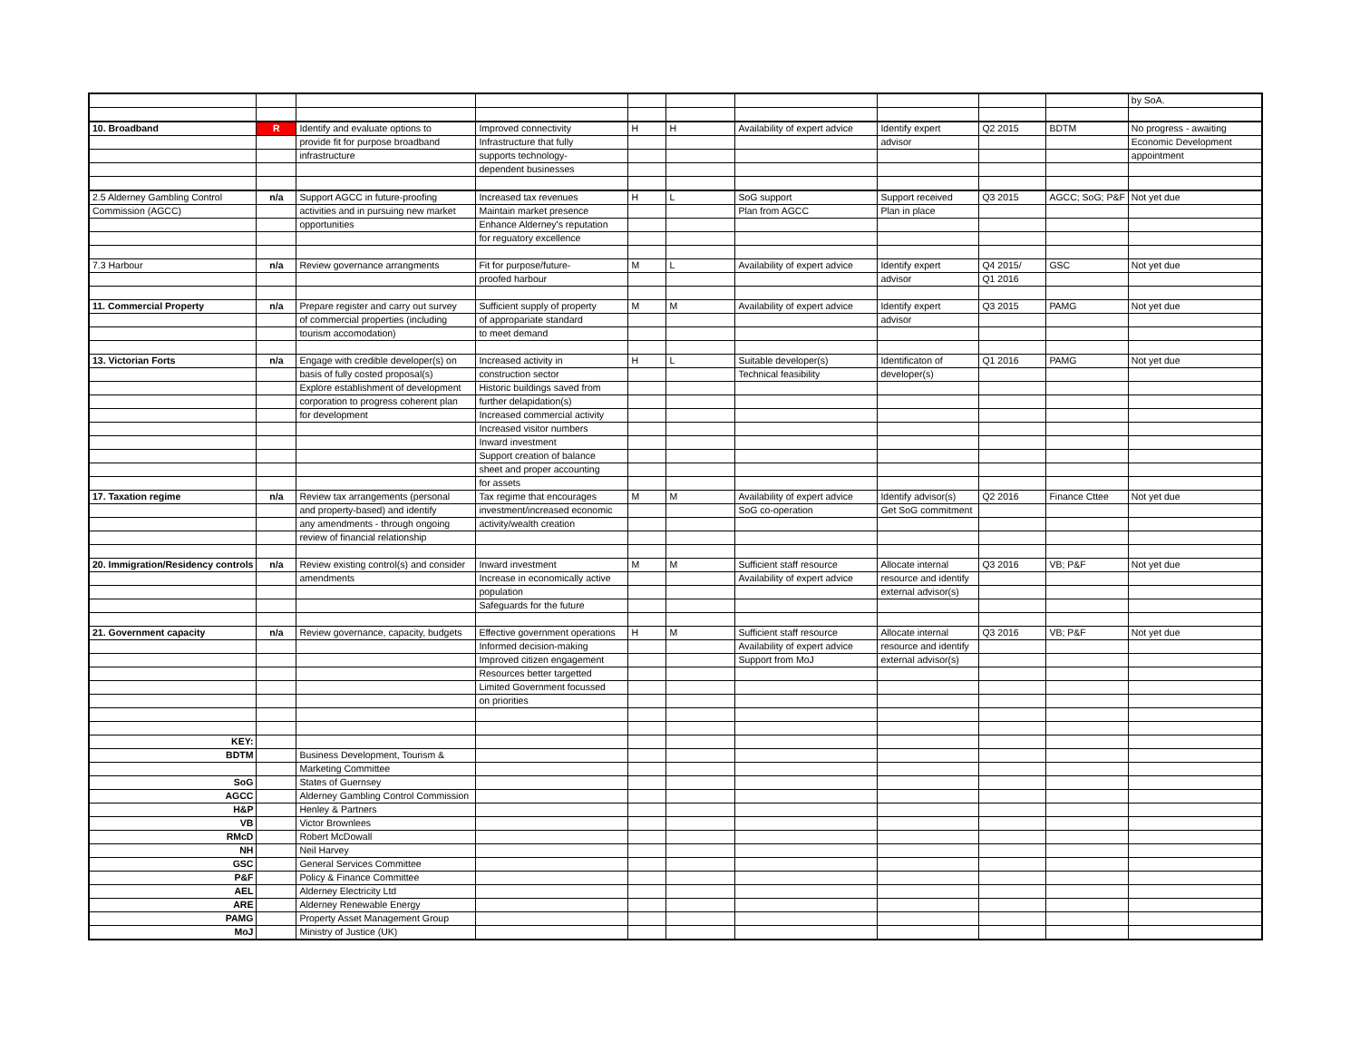| | | | | | | | | | | by SoA. |
| 10. Broadband | R | Identify and evaluate options to | Improved connectivity | H | H | Availability of expert advice | Identify expert | Q2 2015 | BDTM | No progress - awaiting |
| | | provide fit for purpose broadband | Infrastructure that fully | | | | advisor | | | Economic Development |
| | | infrastructure | supports technology- | | | | | | | appointment |
| | | | dependent businesses | | | | | | | |
| 2.5 Alderney Gambling Control | n/a | Support AGCC in future-proofing | Increased tax revenues | H | L | SoG support | Support received | Q3 2015 | AGCC; SoG; P&F | Not yet due |
| Commission (AGCC) | | activities and in pursuing new market | Maintain market presence | | | Plan from AGCC | Plan in place | | | |
| | | opportunities | Enhance Alderney's reputation | | | | | | | |
| | | | for reguatory excellence | | | | | | | |
| 7.3 Harbour | n/a | Review governance arrangments | Fit for purpose/future- | M | L | Availability of expert advice | Identify expert | Q4 2015/ | GSC | Not yet due |
| | | | proofed harbour | | | | advisor | Q1 2016 | | |
| 11. Commercial Property | n/a | Prepare register and carry out survey | Sufficient supply of property | M | M | Availability of expert advice | Identify expert | Q3 2015 | PAMG | Not yet due |
| | | of commercial properties (including | of appropariate standard | | | | advisor | | | |
| | | tourism accomodation) | to meet demand | | | | | | | |
| 13. Victorian Forts | n/a | Engage with credible developer(s) on | Increased activity in | H | L | Suitable developer(s) | Identificaton of | Q1 2016 | PAMG | Not yet due |
| | | basis of fully costed proposal(s) | construction sector | | | Technical feasibility | developer(s) | | | |
| | | Explore establishment of development | Historic buildings saved from | | | | | | | |
| | | corporation to progress coherent plan | further delapidation(s) | | | | | | | |
| | | for development | Increased commercial activity | | | | | | | |
| | | | Increased visitor numbers | | | | | | | |
| | | | Inward investment | | | | | | | |
| | | | Support creation of balance | | | | | | | |
| | | | sheet and proper accounting | | | | | | | |
| | | | for assets | | | | | | | |
| 17. Taxation regime | n/a | Review tax arrangements (personal | Tax regime that encourages | M | M | Availability of expert advice | Identify advisor(s) | Q2 2016 | Finance Cttee | Not yet due |
| | | and property-based) and identify | investment/increased economic | | | SoG co-operation | Get SoG commitment | | | |
| | | any amendments - through ongoing | activity/wealth creation | | | | | | | |
| | | review of financial relationship | | | | | | | | |
| 20. Immigration/Residency controls | n/a | Review existing control(s) and consider | Inward investment | M | M | Sufficient staff resource | Allocate internal | Q3 2016 | VB; P&F | Not yet due |
| | | amendments | Increase in economically active | | | Availability of expert advice | resource and identify | | | |
| | | | population | | | | external advisor(s) | | | |
| | | | Safeguards for the future | | | | | | | |
| 21. Government capacity | n/a | Review governance, capacity, budgets | Effective government operations | H | M | Sufficient staff resource | Allocate internal | Q3 2016 | VB; P&F | Not yet due |
| | | | Informed decision-making | | | Availability of expert advice | resource and identify | | | |
| | | | Improved citizen engagement | | | Support from MoJ | external advisor(s) | | | |
| | | | Resources better targetted | | | | | | | |
| | | | Limited Government focussed | | | | | | | |
| | | | on priorities | | | | | | | |
| KEY: | | | | | | | | | | |
| BDTM | | Business Development, Tourism & | | | | | | | | |
| | | Marketing Committee | | | | | | | | |
| SoG | | States of Guernsey | | | | | | | | |
| AGCC | | Alderney Gambling Control Commission | | | | | | | | |
| H&P | | Henley & Partners | | | | | | | | |
| VB | | Victor Brownlees | | | | | | | | |
| RMcD | | Robert McDowall | | | | | | | | |
| NH | | Neil Harvey | | | | | | | | |
| GSC | | General Services Committee | | | | | | | | |
| P&F | | Policy & Finance Committee | | | | | | | | |
| AEL | | Alderney Electricity Ltd | | | | | | | | |
| ARE | | Alderney Renewable Energy | | | | | | | | |
| PAMG | | Property Asset Management Group | | | | | | | | |
| MoJ | | Ministry of Justice (UK) | | | | | | | | |